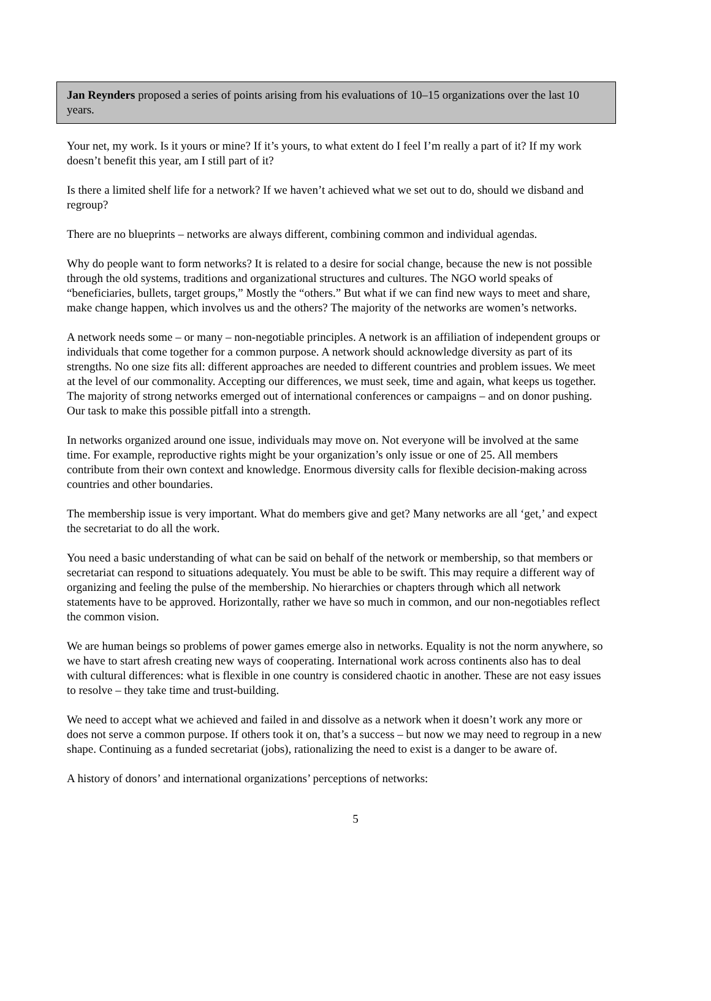Jan Reynders proposed a series of points arising from his evaluations of 10–15 organizations over the last 10 years.
Your net, my work. Is it yours or mine? If it’s yours, to what extent do I feel I’m really a part of it? If my work doesn’t benefit this year, am I still part of it?
Is there a limited shelf life for a network? If we haven’t achieved what we set out to do, should we disband and regroup?
There are no blueprints – networks are always different, combining common and individual agendas.
Why do people want to form networks? It is related to a desire for social change, because the new is not possible through the old systems, traditions and organizational structures and cultures. The NGO world speaks of “beneficiaries, bullets, target groups,” Mostly the “others.” But what if we can find new ways to meet and share, make change happen, which involves us and the others? The majority of the networks are women’s networks.
A network needs some – or many – non-negotiable principles. A network is an affiliation of independent groups or individuals that come together for a common purpose. A network should acknowledge diversity as part of its strengths. No one size fits all: different approaches are needed to different countries and problem issues. We meet at the level of our commonality. Accepting our differences, we must seek, time and again, what keeps us together. The majority of strong networks emerged out of international conferences or campaigns – and on donor pushing. Our task to make this possible pitfall into a strength.
In networks organized around one issue, individuals may move on. Not everyone will be involved at the same time. For example, reproductive rights might be your organization’s only issue or one of 25. All members contribute from their own context and knowledge. Enormous diversity calls for flexible decision-making across countries and other boundaries.
The membership issue is very important. What do members give and get? Many networks are all ‘get,’ and expect the secretariat to do all the work.
You need a basic understanding of what can be said on behalf of the network or membership, so that members or secretariat can respond to situations adequately. You must be able to be swift. This may require a different way of organizing and feeling the pulse of the membership. No hierarchies or chapters through which all network statements have to be approved. Horizontally, rather we have so much in common, and our non-negotiables reflect the common vision.
We are human beings so problems of power games emerge also in networks. Equality is not the norm anywhere, so we have to start afresh creating new ways of cooperating. International work across continents also has to deal with cultural differences: what is flexible in one country is considered chaotic in another. These are not easy issues to resolve – they take time and trust-building.
We need to accept what we achieved and failed in and dissolve as a network when it doesn’t work any more or does not serve a common purpose. If others took it on, that’s a success – but now we may need to regroup in a new shape. Continuing as a funded secretariat (jobs), rationalizing the need to exist is a danger to be aware of.
A history of donors’ and international organizations’ perceptions of networks:
5